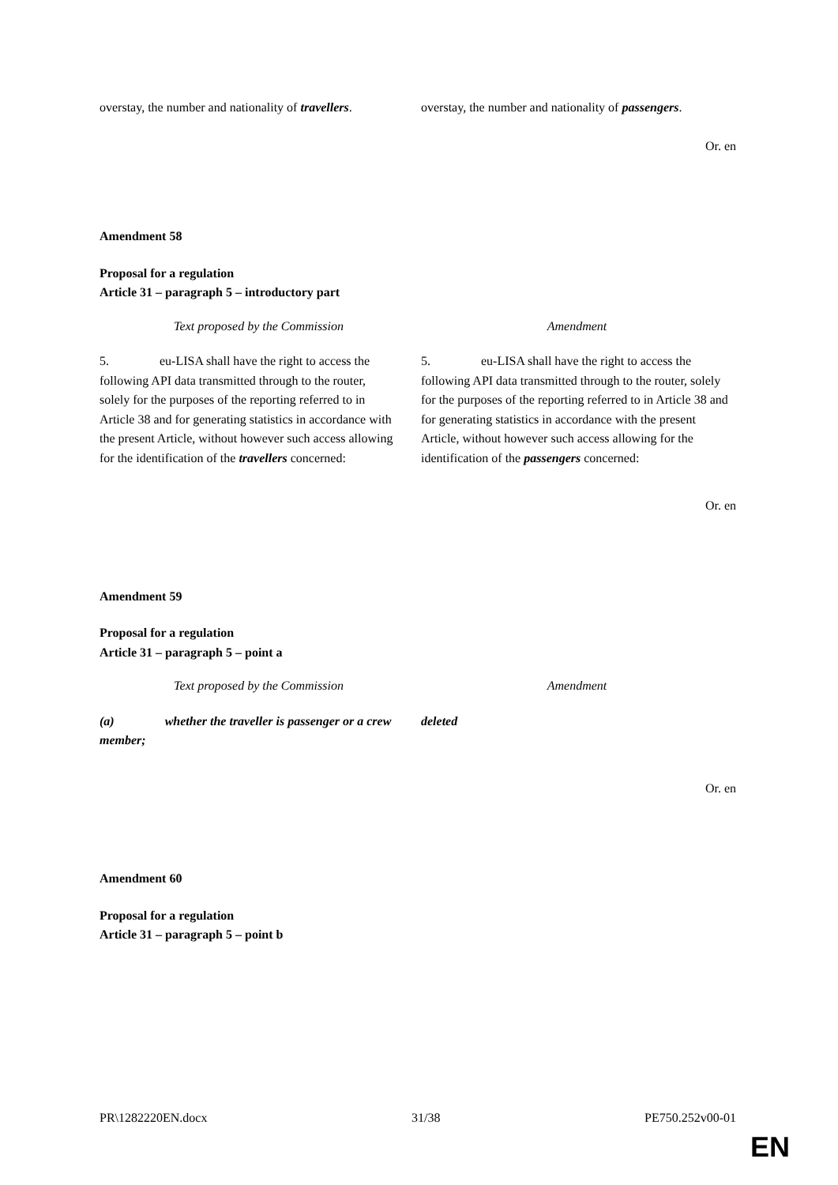| overstay, the number and nationality of travellers . | overstay, the number and nationality of passengers . |
Or. en
Amendment 58
Proposal for a regulation
Article 31 – paragraph 5 – introductory part
| Text proposed by the Commission | Amendment |
| --- | --- |
| 5. eu-LISA shall have the right to access the following API data transmitted through to the router, solely for the purposes of the reporting referred to in Article 38 and for generating statistics in accordance with the present Article, without however such access allowing for the identification of the travellers concerned: | 5. eu-LISA shall have the right to access the following API data transmitted through to the router, solely for the purposes of the reporting referred to in Article 38 and for generating statistics in accordance with the present Article, without however such access allowing for the identification of the passengers concerned: |
Or. en
Amendment 59
Proposal for a regulation
Article 31 – paragraph 5 – point a
| Text proposed by the Commission | Amendment |
| --- | --- |
| (a) whether the traveller is passenger or a crew member; | deleted |
Or. en
Amendment 60
Proposal for a regulation
Article 31 – paragraph 5 – point b
PR\1282220EN.docx 31/38 PE750.252v00-01
EN